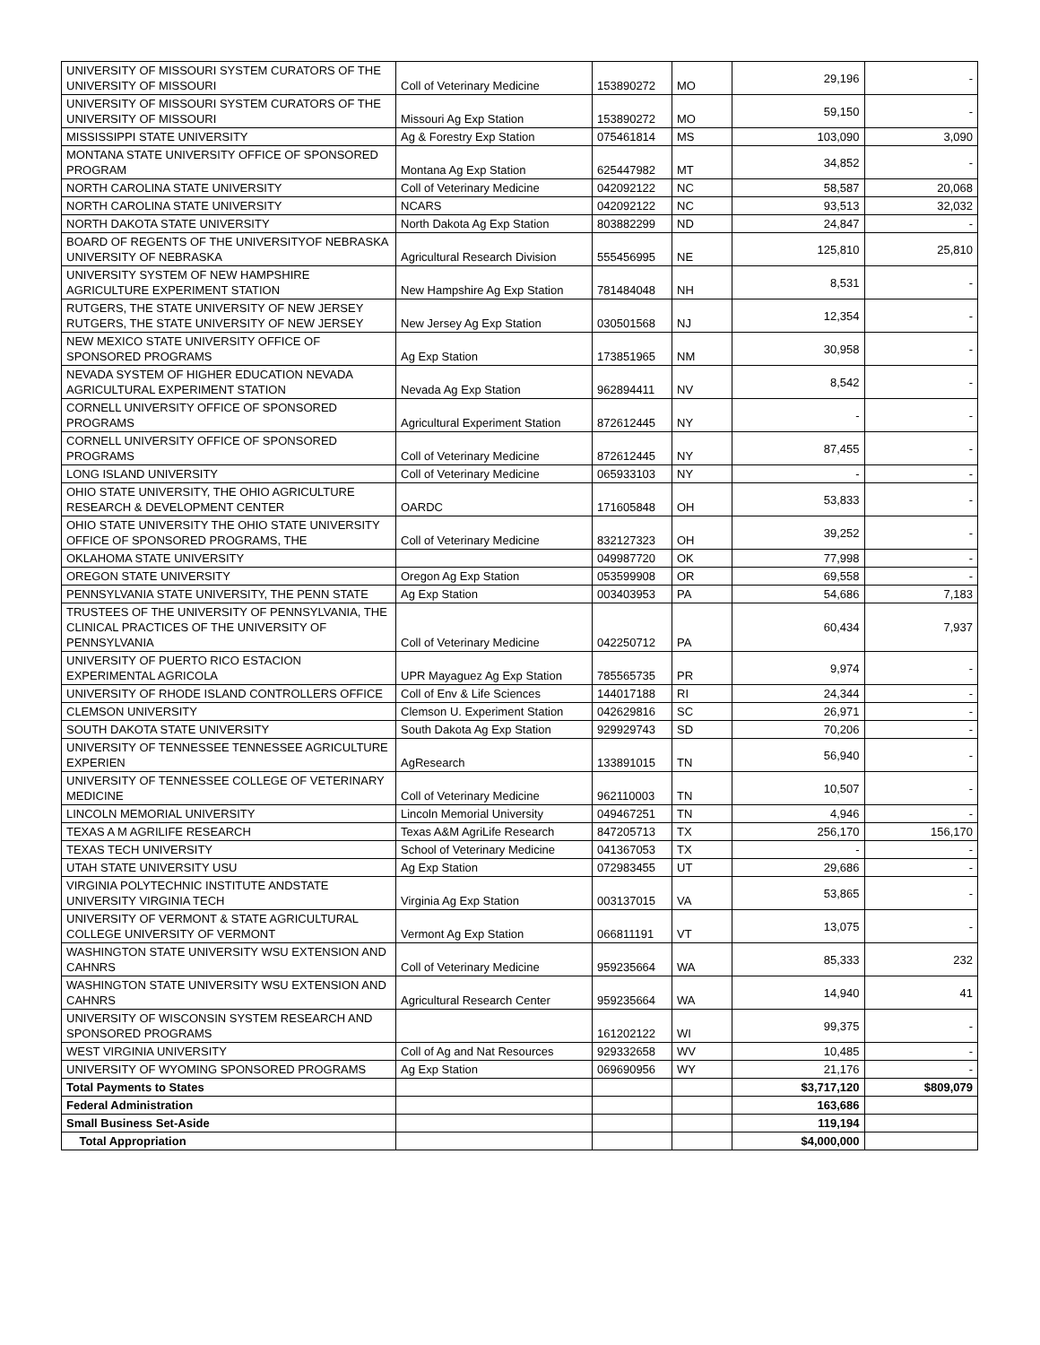| UNIVERSITY OF MISSOURI SYSTEM CURATORS OF THE UNIVERSITY OF MISSOURI | Coll of Veterinary Medicine | 153890272 | MO | 29,196 | - |
| UNIVERSITY OF MISSOURI SYSTEM CURATORS OF THE UNIVERSITY OF MISSOURI | Missouri Ag Exp Station | 153890272 | MO | 59,150 | - |
| MISSISSIPPI STATE UNIVERSITY | Ag & Forestry Exp Station | 075461814 | MS | 103,090 | 3,090 |
| MONTANA STATE UNIVERSITY OFFICE OF SPONSORED PROGRAM | Montana Ag Exp Station | 625447982 | MT | 34,852 | - |
| NORTH CAROLINA STATE UNIVERSITY | Coll of Veterinary Medicine | 042092122 | NC | 58,587 | 20,068 |
| NORTH CAROLINA STATE UNIVERSITY | NCARS | 042092122 | NC | 93,513 | 32,032 |
| NORTH DAKOTA STATE UNIVERSITY | North Dakota Ag Exp Station | 803882299 | ND | 24,847 | - |
| BOARD OF REGENTS OF THE UNIVERSITYOF NEBRASKA UNIVERSITY OF NEBRASKA | Agricultural Research Division | 555456995 | NE | 125,810 | 25,810 |
| UNIVERSITY SYSTEM OF NEW HAMPSHIRE AGRICULTURE EXPERIMENT STATION | New Hampshire Ag Exp Station | 781484048 | NH | 8,531 | - |
| RUTGERS, THE STATE UNIVERSITY OF NEW JERSEY RUTGERS, THE STATE UNIVERSITY OF NEW JERSEY | New Jersey Ag Exp Station | 030501568 | NJ | 12,354 | - |
| NEW MEXICO STATE UNIVERSITY OFFICE OF SPONSORED PROGRAMS | Ag Exp Station | 173851965 | NM | 30,958 | - |
| NEVADA SYSTEM OF HIGHER EDUCATION NEVADA AGRICULTURAL EXPERIMENT STATION | Nevada Ag Exp Station | 962894411 | NV | 8,542 | - |
| CORNELL UNIVERSITY OFFICE OF SPONSORED PROGRAMS | Agricultural Experiment Station | 872612445 | NY | - | - |
| CORNELL UNIVERSITY OFFICE OF SPONSORED PROGRAMS | Coll of Veterinary Medicine | 872612445 | NY | 87,455 | - |
| LONG ISLAND UNIVERSITY | Coll of Veterinary Medicine | 065933103 | NY | - | - |
| OHIO STATE UNIVERSITY, THE OHIO AGRICULTURE RESEARCH & DEVELOPMENT CENTER | OARDC | 171605848 | OH | 53,833 | - |
| OHIO STATE UNIVERSITY THE OHIO STATE UNIVERSITY OFFICE OF SPONSORED PROGRAMS, THE | Coll of Veterinary Medicine | 832127323 | OH | 39,252 | - |
| OKLAHOMA STATE UNIVERSITY | | 049987720 | OK | 77,998 | - |
| OREGON STATE UNIVERSITY | Oregon Ag Exp Station | 053599908 | OR | 69,558 | - |
| PENNSYLVANIA STATE UNIVERSITY, THE PENN STATE | Ag Exp Station | 003403953 | PA | 54,686 | 7,183 |
| TRUSTEES OF THE UNIVERSITY OF PENNSYLVANIA, THE CLINICAL PRACTICES OF THE UNIVERSITY OF PENNSYLVANIA | Coll of Veterinary Medicine | 042250712 | PA | 60,434 | 7,937 |
| UNIVERSITY OF PUERTO RICO ESTACION EXPERIMENTAL AGRICOLA | UPR Mayaguez Ag Exp Station | 785565735 | PR | 9,974 | - |
| UNIVERSITY OF RHODE ISLAND CONTROLLERS OFFICE | Coll of Env & Life Sciences | 144017188 | RI | 24,344 | - |
| CLEMSON UNIVERSITY | Clemson U. Experiment Station | 042629816 | SC | 26,971 | - |
| SOUTH DAKOTA STATE UNIVERSITY | South Dakota Ag Exp Station | 929929743 | SD | 70,206 | - |
| UNIVERSITY OF TENNESSEE TENNESSEE AGRICULTURE EXPERIEN | AgResearch | 133891015 | TN | 56,940 | - |
| UNIVERSITY OF TENNESSEE COLLEGE OF VETERINARY MEDICINE | Coll of Veterinary Medicine | 962110003 | TN | 10,507 | - |
| LINCOLN MEMORIAL UNIVERSITY | Lincoln Memorial University | 049467251 | TN | 4,946 | - |
| TEXAS A M AGRILIFE RESEARCH | Texas A&M AgriLife Research | 847205713 | TX | 256,170 | 156,170 |
| TEXAS TECH UNIVERSITY | School of Veterinary Medicine | 041367053 | TX | - | - |
| UTAH STATE UNIVERSITY USU | Ag Exp Station | 072983455 | UT | 29,686 | - |
| VIRGINIA POLYTECHNIC INSTITUTE ANDSTATE UNIVERSITY VIRGINIA TECH | Virginia Ag Exp Station | 003137015 | VA | 53,865 | - |
| UNIVERSITY OF VERMONT & STATE AGRICULTURAL COLLEGE UNIVERSITY OF VERMONT | Vermont Ag Exp Station | 066811191 | VT | 13,075 | - |
| WASHINGTON STATE UNIVERSITY WSU EXTENSION AND CAHNRS | Coll of Veterinary Medicine | 959235664 | WA | 85,333 | 232 |
| WASHINGTON STATE UNIVERSITY WSU EXTENSION AND CAHNRS | Agricultural Research Center | 959235664 | WA | 14,940 | 41 |
| UNIVERSITY OF WISCONSIN SYSTEM RESEARCH AND SPONSORED PROGRAMS | | 161202122 | WI | 99,375 | - |
| WEST VIRGINIA UNIVERSITY | Coll of Ag and Nat Resources | 929332658 | WV | 10,485 | - |
| UNIVERSITY OF WYOMING SPONSORED PROGRAMS | Ag Exp Station | 069690956 | WY | 21,176 | - |
| Total Payments to States | | | | $3,717,120 | $809,079 |
| Federal Administration | | | | 163,686 | |
| Small Business Set-Aside | | | | 119,194 | |
| Total Appropriation | | | | $4,000,000 | |